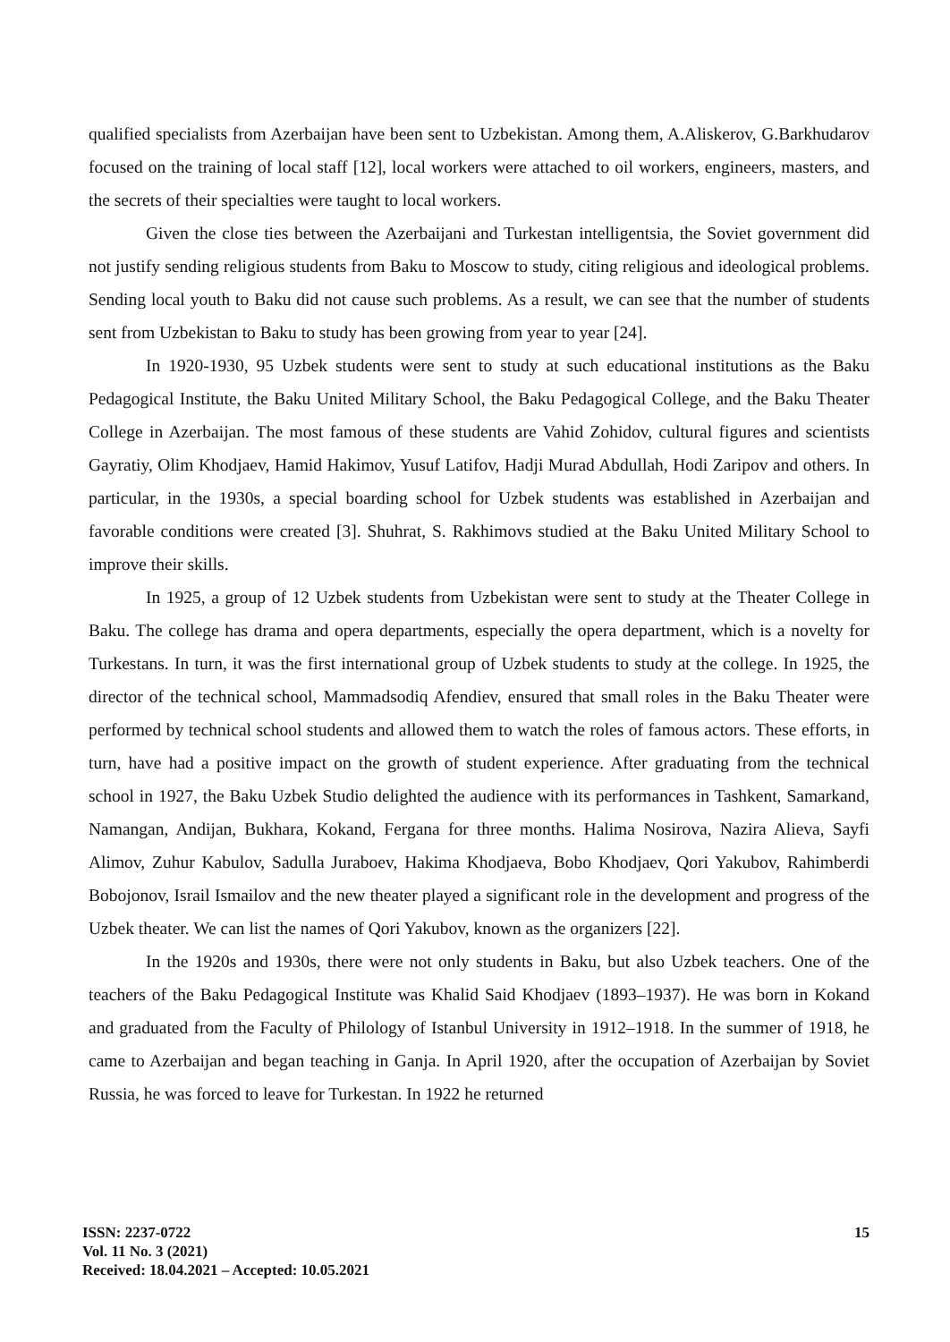qualified specialists from Azerbaijan have been sent to Uzbekistan. Among them, A.Aliskerov, G.Barkhudarov focused on the training of local staff [12], local workers were attached to oil workers, engineers, masters, and the secrets of their specialties were taught to local workers.
Given the close ties between the Azerbaijani and Turkestan intelligentsia, the Soviet government did not justify sending religious students from Baku to Moscow to study, citing religious and ideological problems. Sending local youth to Baku did not cause such problems. As a result, we can see that the number of students sent from Uzbekistan to Baku to study has been growing from year to year [24].
In 1920-1930, 95 Uzbek students were sent to study at such educational institutions as the Baku Pedagogical Institute, the Baku United Military School, the Baku Pedagogical College, and the Baku Theater College in Azerbaijan. The most famous of these students are Vahid Zohidov, cultural figures and scientists Gayratiy, Olim Khodjaev, Hamid Hakimov, Yusuf Latifov, Hadji Murad Abdullah, Hodi Zaripov and others. In particular, in the 1930s, a special boarding school for Uzbek students was established in Azerbaijan and favorable conditions were created [3]. Shuhrat, S. Rakhimovs studied at the Baku United Military School to improve their skills.
In 1925, a group of 12 Uzbek students from Uzbekistan were sent to study at the Theater College in Baku. The college has drama and opera departments, especially the opera department, which is a novelty for Turkestans. In turn, it was the first international group of Uzbek students to study at the college. In 1925, the director of the technical school, Mammadsodiq Afendiev, ensured that small roles in the Baku Theater were performed by technical school students and allowed them to watch the roles of famous actors. These efforts, in turn, have had a positive impact on the growth of student experience. After graduating from the technical school in 1927, the Baku Uzbek Studio delighted the audience with its performances in Tashkent, Samarkand, Namangan, Andijan, Bukhara, Kokand, Fergana for three months. Halima Nosirova, Nazira Alieva, Sayfi Alimov, Zuhur Kabulov, Sadulla Juraboev, Hakima Khodjaeva, Bobo Khodjaev, Qori Yakubov, Rahimberdi Bobojonov, Israil Ismailov and the new theater played a significant role in the development and progress of the Uzbek theater. We can list the names of Qori Yakubov, known as the organizers [22].
In the 1920s and 1930s, there were not only students in Baku, but also Uzbek teachers. One of the teachers of the Baku Pedagogical Institute was Khalid Said Khodjaev (1893–1937). He was born in Kokand and graduated from the Faculty of Philology of Istanbul University in 1912–1918. In the summer of 1918, he came to Azerbaijan and began teaching in Ganja. In April 1920, after the occupation of Azerbaijan by Soviet Russia, he was forced to leave for Turkestan. In 1922 he returned
ISSN: 2237-0722
Vol. 11 No. 3 (2021)
Received: 18.04.2021 – Accepted: 10.05.2021
15